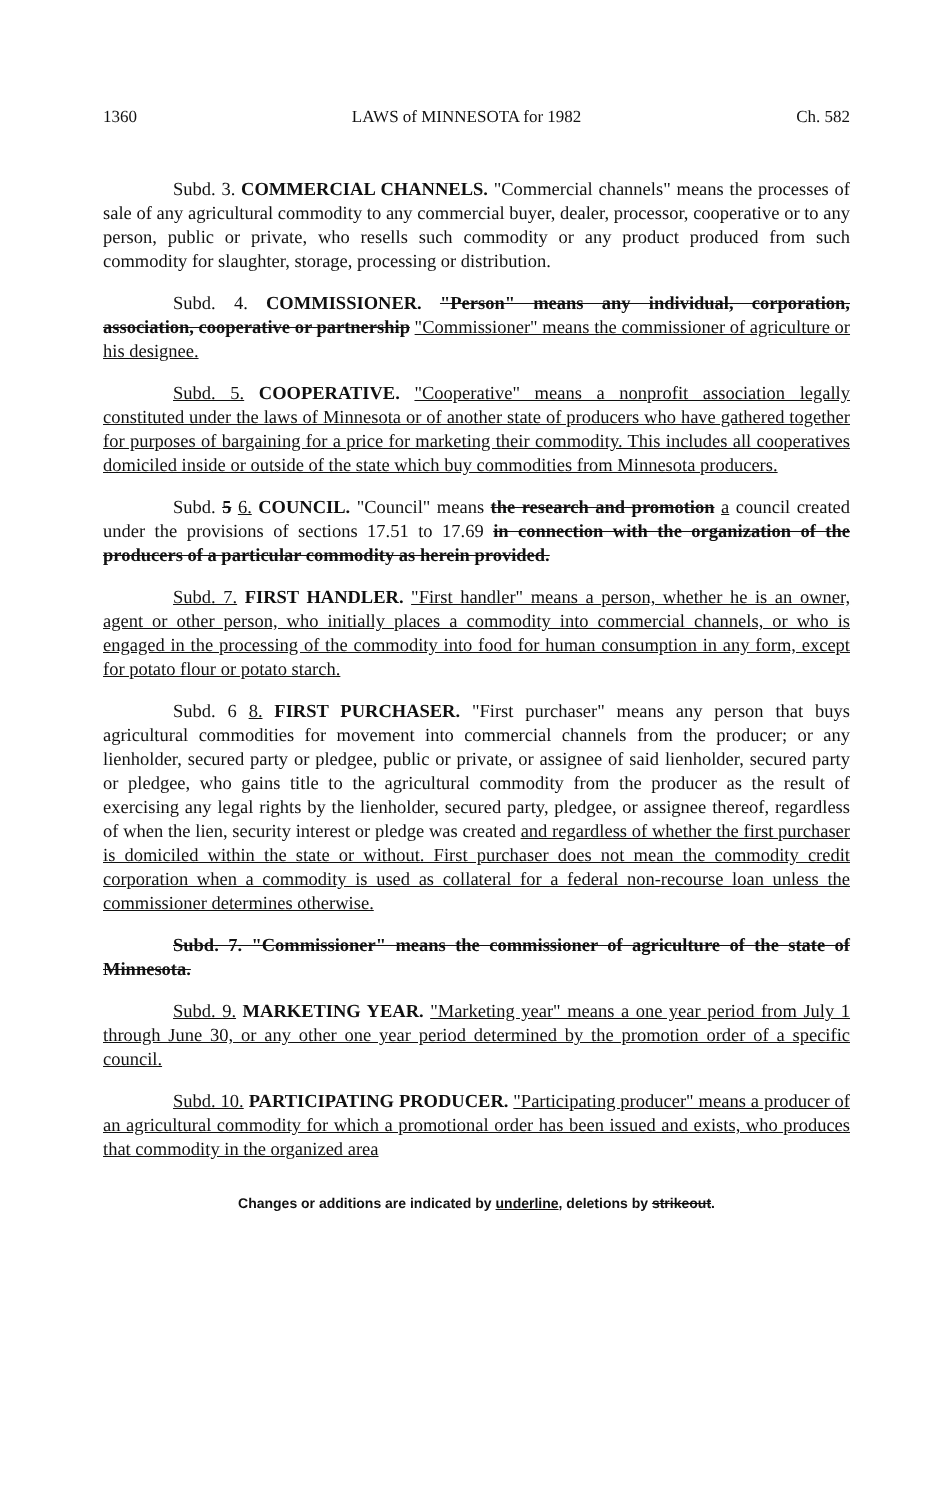1360 LAWS of MINNESOTA for 1982 Ch. 582
Subd. 3. COMMERCIAL CHANNELS. "Commercial channels" means the processes of sale of any agricultural commodity to any commercial buyer, dealer, processor, cooperative or to any person, public or private, who resells such commodity or any product produced from such commodity for slaughter, storage, processing or distribution.
Subd. 4. COMMISSIONER. "Person" means any individual, corporation, association, cooperative or partnership "Commissioner" means the commissioner of agriculture or his designee.
Subd. 5. COOPERATIVE. "Cooperative" means a nonprofit association legally constituted under the laws of Minnesota or of another state of producers who have gathered together for purposes of bargaining for a price for marketing their commodity. This includes all cooperatives domiciled inside or outside of the state which buy commodities from Minnesota producers.
Subd. 5 6. COUNCIL. "Council" means the research and promotion a council created under the provisions of sections 17.51 to 17.69 in connection with the organization of the producers of a particular commodity as herein provided.
Subd. 7. FIRST HANDLER. "First handler" means a person, whether he is an owner, agent or other person, who initially places a commodity into commercial channels, or who is engaged in the processing of the commodity into food for human consumption in any form, except for potato flour or potato starch.
Subd. 6 8. FIRST PURCHASER. "First purchaser" means any person that buys agricultural commodities for movement into commercial channels from the producer; or any lienholder, secured party or pledgee, public or private, or assignee of said lienholder, secured party or pledgee, who gains title to the agricultural commodity from the producer as the result of exercising any legal rights by the lienholder, secured party, pledgee, or assignee thereof, regardless of when the lien, security interest or pledge was created and regardless of whether the first purchaser is domiciled within the state or without. First purchaser does not mean the commodity credit corporation when a commodity is used as collateral for a federal non-recourse loan unless the commissioner determines otherwise.
Subd. 7. "Commissioner" means the commissioner of agriculture of the state of Minnesota.
Subd. 9. MARKETING YEAR. "Marketing year" means a one year period from July 1 through June 30, or any other one year period determined by the promotion order of a specific council.
Subd. 10. PARTICIPATING PRODUCER. "Participating producer" means a producer of an agricultural commodity for which a promotional order has been issued and exists, who produces that commodity in the organized area
Changes or additions are indicated by underline, deletions by strikeout.